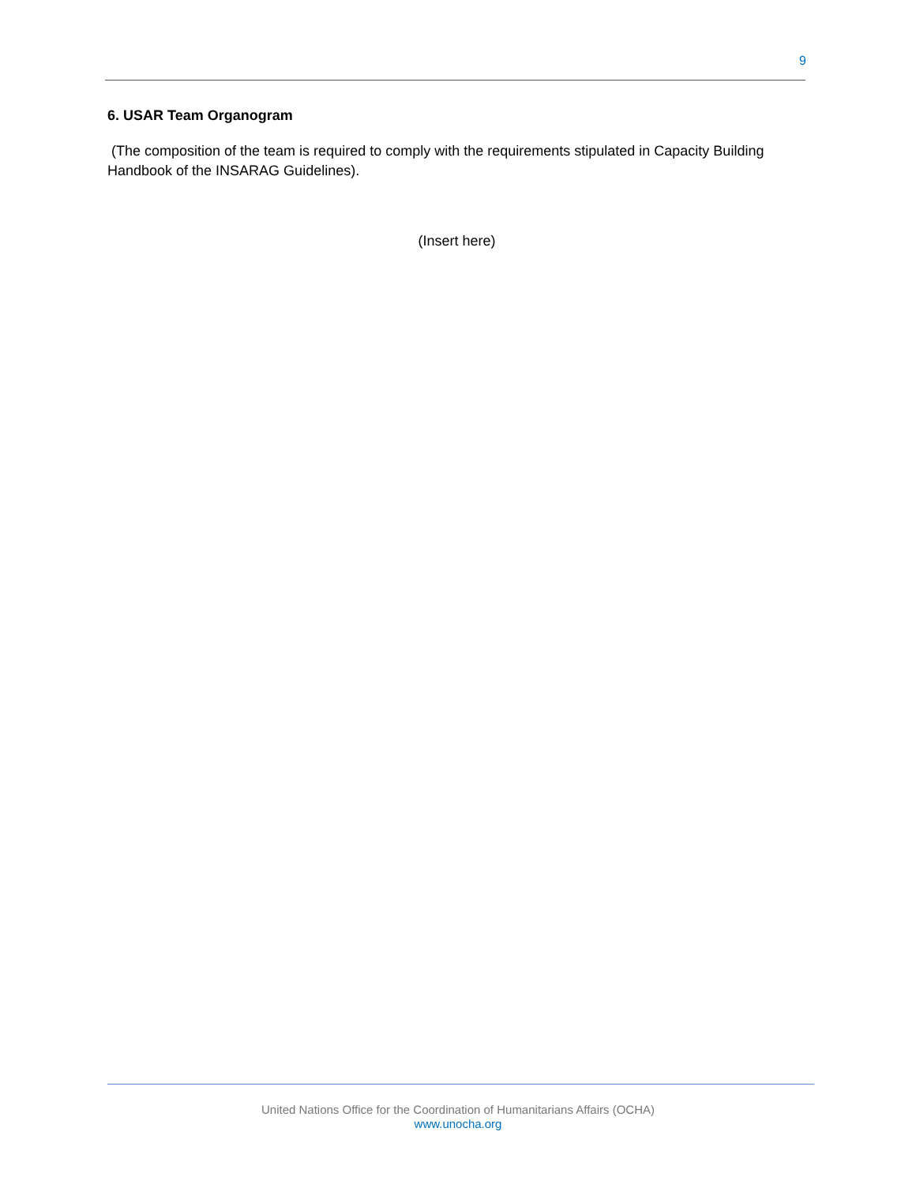9
6. USAR Team Organogram
(The composition of the team is required to comply with the requirements stipulated in Capacity Building Handbook of the INSARAG Guidelines).
(Insert here)
United Nations Office for the Coordination of Humanitarians Affairs (OCHA)
www.unocha.org